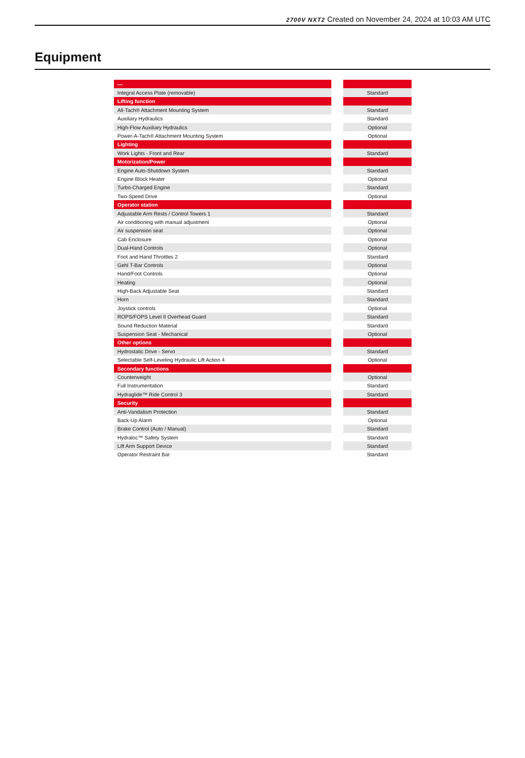2700V NXT2 Created on November 24, 2024 at 10:03 AM UTC
Equipment
| — | | |
| Integral Access Plate (removable) | | Standard |
| Lifting function | | |
| All-Tach® Attachment Mounting System | | Standard |
| Auxiliary Hydraulics | | Standard |
| High-Flow Auxiliary Hydraulics | | Optional |
| Power-A-Tach® Attachment Mounting System | | Optional |
| Lighting | | |
| Work Lights - Front and Rear | | Standard |
| Motorization/Power | | |
| Engine Auto-Shutdown System | | Standard |
| Engine Block Heater | | Optional |
| Turbo-Charged Engine | | Standard |
| Two-Speed Drive | | Optional |
| Operator station | | |
| Adjustable Arm Rests / Control Towers 1 | | Standard |
| Air conditioning with manual adjustment | | Optional |
| Air suspension seat | | Optional |
| Cab Enclosure | | Optional |
| Dual-Hand Controls | | Optional |
| Foot and Hand Throttles 2 | | Standard |
| Gehl T-Bar Controls | | Optional |
| Hand/Foot Controls | | Optional |
| Heating | | Optional |
| High-Back Adjustable Seat | | Standard |
| Horn | | Standard |
| Joystick controls | | Optional |
| ROPS/FOPS Level II Overhead Guard | | Standard |
| Sound Reduction Material | | Standard |
| Suspension Seat - Mechanical | | Optional |
| Other options | | |
| Hydrostatic Drive - Servo | | Standard |
| Selectable Self-Leveling Hydraulic Lift Action 4 | | Optional |
| Secondary functions | | |
| Counterweight | | Optional |
| Full Instrumentation | | Standard |
| Hydraglide™ Ride Control 3 | | Standard |
| Security | | |
| Anti-Vandalism Protection | | Standard |
| Back-Up Alarm | | Optional |
| Brake Control (Auto / Manual) | | Standard |
| Hydraloc™ Safety System | | Standard |
| Lift Arm Support Device | | Standard |
| Operator Restraint Bar | | Standard |